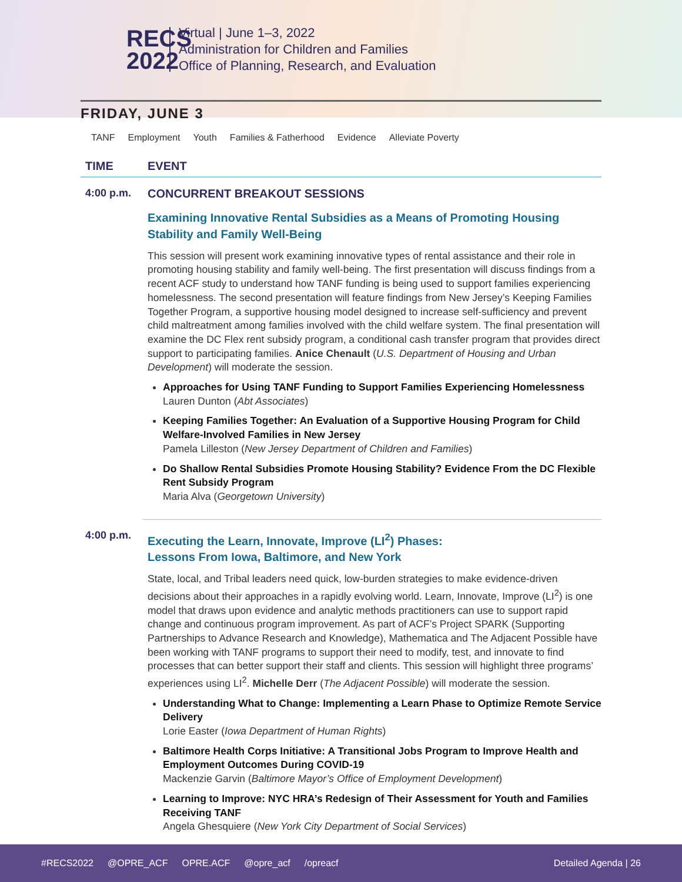RECS
2022
Virtual | June 1–3, 2022
Administration for Children and Families
Office of Planning, Research, and Evaluation
FRIDAY, JUNE 3
TANF Employment Youth Families & Fatherhood Evidence Alleviate Poverty
TIME EVENT
4:00 p.m.
CONCURRENT BREAKOUT SESSIONS
Examining Innovative Rental Subsidies as a Means of Promoting Housing Stability and Family Well-Being
This session will present work examining innovative types of rental assistance and their role in promoting housing stability and family well-being. The first presentation will discuss findings from a recent ACF study to understand how TANF funding is being used to support families experiencing homelessness. The second presentation will feature findings from New Jersey’s Keeping Families Together Program, a supportive housing model designed to increase self-sufficiency and prevent child maltreatment among families involved with the child welfare system. The final presentation will examine the DC Flex rent subsidy program, a conditional cash transfer program that provides direct support to participating families. Anice Chenault (U.S. Department of Housing and Urban Development) will moderate the session.
Approaches for Using TANF Funding to Support Families Experiencing Homelessness
Lauren Dunton (Abt Associates)
Keeping Families Together: An Evaluation of a Supportive Housing Program for Child Welfare-Involved Families in New Jersey
Pamela Lilleston (New Jersey Department of Children and Families)
Do Shallow Rental Subsidies Promote Housing Stability? Evidence From the DC Flexible Rent Subsidy Program
Maria Alva (Georgetown University)
4:00 p.m.
Executing the Learn, Innovate, Improve (LI<sup>2</sup>) Phases:
Lessons From Iowa, Baltimore, and New York
State, local, and Tribal leaders need quick, low-burden strategies to make evidence-driven decisions about their approaches in a rapidly evolving world. Learn, Innovate, Improve (LI<sup>2</sup>) is one model that draws upon evidence and analytic methods practitioners can use to support rapid change and continuous program improvement. As part of ACF’s Project SPARK (Supporting Partnerships to Advance Research and Knowledge), Mathematica and The Adjacent Possible have been working with TANF programs to support their need to modify, test, and innovate to find processes that can better support their staff and clients. This session will highlight three programs’ experiences using LI<sup>2</sup>. Michelle Derr (The Adjacent Possible) will moderate the session.
Understanding What to Change: Implementing a Learn Phase to Optimize Remote Service Delivery
Lorie Easter (Iowa Department of Human Rights)
Baltimore Health Corps Initiative: A Transitional Jobs Program to Improve Health and Employment Outcomes During COVID-19
Mackenzie Garvin (Baltimore Mayor’s Office of Employment Development)
Learning to Improve: NYC HRA’s Redesign of Their Assessment for Youth and Families Receiving TANF
Angela Ghesquiere (New York City Department of Social Services)
#RECS2022 @OPRE_ACF OPRE.ACF @opre_acf /opreacf Detailed Agenda | 26